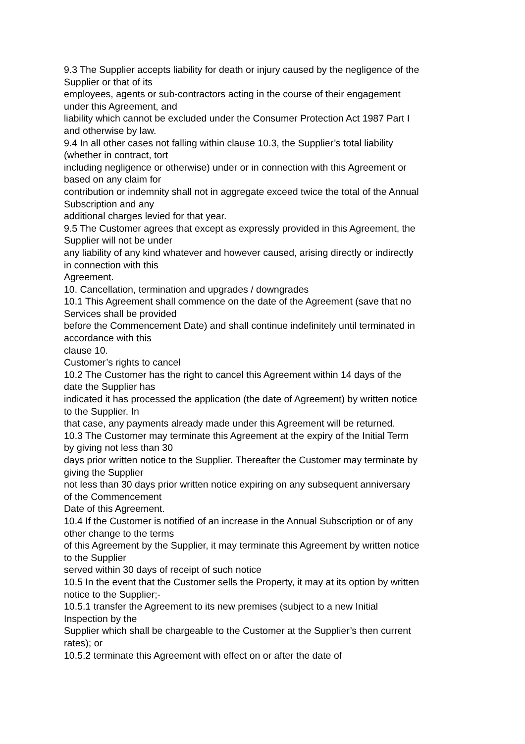9.3 The Supplier accepts liability for death or injury caused by the negligence of the Supplier or that of its
employees, agents or sub-contractors acting in the course of their engagement under this Agreement, and
liability which cannot be excluded under the Consumer Protection Act 1987 Part I and otherwise by law.
9.4 In all other cases not falling within clause 10.3, the Supplier’s total liability (whether in contract, tort
including negligence or otherwise) under or in connection with this Agreement or based on any claim for
contribution or indemnity shall not in aggregate exceed twice the total of the Annual Subscription and any
additional charges levied for that year.
9.5 The Customer agrees that except as expressly provided in this Agreement, the Supplier will not be under
any liability of any kind whatever and however caused, arising directly or indirectly in connection with this
Agreement.
10. Cancellation, termination and upgrades / downgrades
10.1 This Agreement shall commence on the date of the Agreement (save that no Services shall be provided
before the Commencement Date) and shall continue indefinitely until terminated in accordance with this
clause 10.
Customer’s rights to cancel
10.2 The Customer has the right to cancel this Agreement within 14 days of the date the Supplier has
indicated it has processed the application (the date of Agreement) by written notice to the Supplier. In
that case, any payments already made under this Agreement will be returned.
10.3 The Customer may terminate this Agreement at the expiry of the Initial Term by giving not less than 30
days prior written notice to the Supplier. Thereafter the Customer may terminate by giving the Supplier
not less than 30 days prior written notice expiring on any subsequent anniversary of the Commencement
Date of this Agreement.
10.4 If the Customer is notified of an increase in the Annual Subscription or of any other change to the terms
of this Agreement by the Supplier, it may terminate this Agreement by written notice to the Supplier
served within 30 days of receipt of such notice
10.5 In the event that the Customer sells the Property, it may at its option by written notice to the Supplier;-
10.5.1 transfer the Agreement to its new premises (subject to a new Initial Inspection by the
Supplier which shall be chargeable to the Customer at the Supplier’s then current rates); or
10.5.2 terminate this Agreement with effect on or after the date of